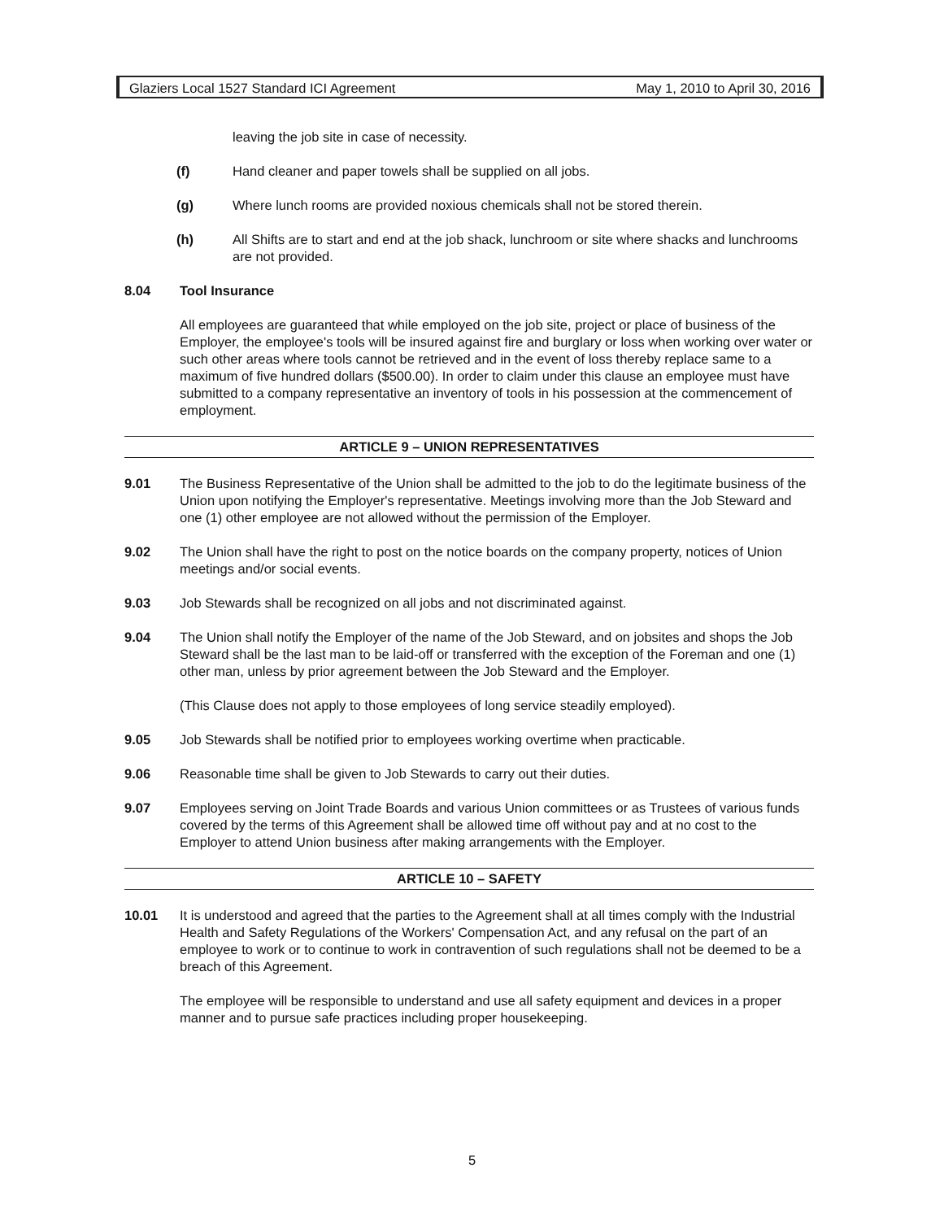Glaziers Local 1527 Standard ICI Agreement May 1, 2010 to April 30, 2016
leaving the job site in case of necessity.
(f) Hand cleaner and paper towels shall be supplied on all jobs.
(g) Where lunch rooms are provided noxious chemicals shall not be stored therein.
(h) All Shifts are to start and end at the job shack, lunchroom or site where shacks and lunchrooms are not provided.
8.04 Tool Insurance
All employees are guaranteed that while employed on the job site, project or place of business of the Employer, the employee's tools will be insured against fire and burglary or loss when working over water or such other areas where tools cannot be retrieved and in the event of loss thereby replace same to a maximum of five hundred dollars ($500.00). In order to claim under this clause an employee must have submitted to a company representative an inventory of tools in his possession at the commencement of employment.
ARTICLE 9 – UNION REPRESENTATIVES
9.01 The Business Representative of the Union shall be admitted to the job to do the legitimate business of the Union upon notifying the Employer's representative. Meetings involving more than the Job Steward and one (1) other employee are not allowed without the permission of the Employer.
9.02 The Union shall have the right to post on the notice boards on the company property, notices of Union meetings and/or social events.
9.03 Job Stewards shall be recognized on all jobs and not discriminated against.
9.04 The Union shall notify the Employer of the name of the Job Steward, and on jobsites and shops the Job Steward shall be the last man to be laid-off or transferred with the exception of the Foreman and one (1) other man, unless by prior agreement between the Job Steward and the Employer.
(This Clause does not apply to those employees of long service steadily employed).
9.05 Job Stewards shall be notified prior to employees working overtime when practicable.
9.06 Reasonable time shall be given to Job Stewards to carry out their duties.
9.07 Employees serving on Joint Trade Boards and various Union committees or as Trustees of various funds covered by the terms of this Agreement shall be allowed time off without pay and at no cost to the Employer to attend Union business after making arrangements with the Employer.
ARTICLE 10 – SAFETY
10.01 It is understood and agreed that the parties to the Agreement shall at all times comply with the Industrial Health and Safety Regulations of the Workers' Compensation Act, and any refusal on the part of an employee to work or to continue to work in contravention of such regulations shall not be deemed to be a breach of this Agreement.
The employee will be responsible to understand and use all safety equipment and devices in a proper manner and to pursue safe practices including proper housekeeping.
5